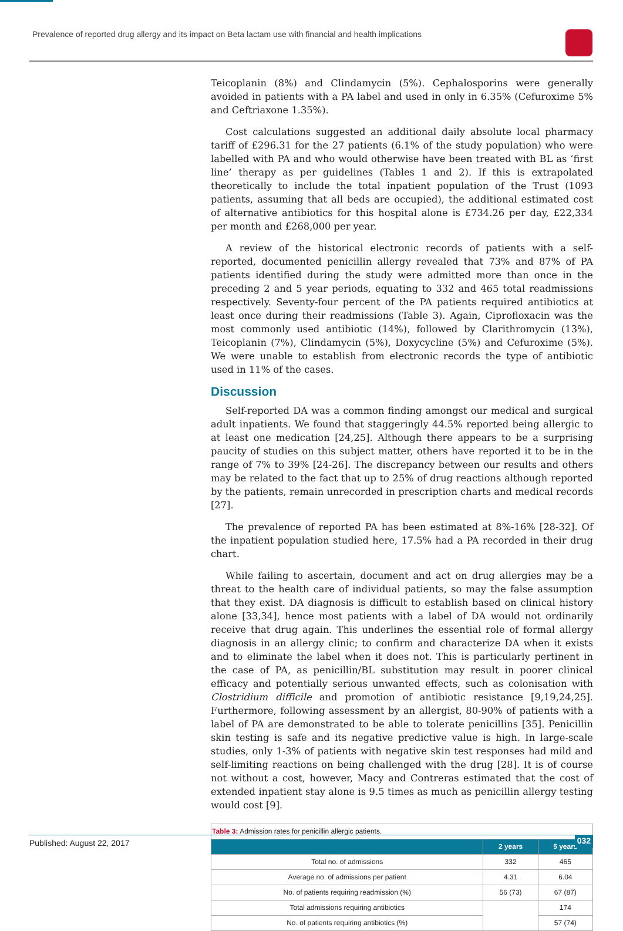Prevalence of reported drug allergy and its impact on Beta lactam use with financial and health implications
Teicoplanin (8%) and Clindamycin (5%). Cephalosporins were generally avoided in patients with a PA label and used in only in 6.35% (Cefuroxime 5% and Ceftriaxone 1.35%).
Cost calculations suggested an additional daily absolute local pharmacy tariff of £296.31 for the 27 patients (6.1% of the study population) who were labelled with PA and who would otherwise have been treated with BL as ‘first line’ therapy as per guidelines (Tables 1 and 2). If this is extrapolated theoretically to include the total inpatient population of the Trust (1093 patients, assuming that all beds are occupied), the additional estimated cost of alternative antibiotics for this hospital alone is £734.26 per day, £22,334 per month and £268,000 per year.
A review of the historical electronic records of patients with a self-reported, documented penicillin allergy revealed that 73% and 87% of PA patients identified during the study were admitted more than once in the preceding 2 and 5 year periods, equating to 332 and 465 total readmissions respectively. Seventy-four percent of the PA patients required antibiotics at least once during their readmissions (Table 3). Again, Ciprofloxacin was the most commonly used antibiotic (14%), followed by Clarithromycin (13%), Teicoplanin (7%), Clindamycin (5%), Doxycycline (5%) and Cefuroxime (5%). We were unable to establish from electronic records the type of antibiotic used in 11% of the cases.
Discussion
Self-reported DA was a common finding amongst our medical and surgical adult inpatients. We found that staggeringly 44.5% reported being allergic to at least one medication [24,25]. Although there appears to be a surprising paucity of studies on this subject matter, others have reported it to be in the range of 7% to 39% [24-26]. The discrepancy between our results and others may be related to the fact that up to 25% of drug reactions although reported by the patients, remain unrecorded in prescription charts and medical records [27].
The prevalence of reported PA has been estimated at 8%-16% [28-32]. Of the inpatient population studied here, 17.5% had a PA recorded in their drug chart.
While failing to ascertain, document and act on drug allergies may be a threat to the health care of individual patients, so may the false assumption that they exist. DA diagnosis is difficult to establish based on clinical history alone [33,34], hence most patients with a label of DA would not ordinarily receive that drug again. This underlines the essential role of formal allergy diagnosis in an allergy clinic; to confirm and characterize DA when it exists and to eliminate the label when it does not. This is particularly pertinent in the case of PA, as penicillin/BL substitution may result in poorer clinical efficacy and potentially serious unwanted effects, such as colonisation with Clostridium difficile and promotion of antibiotic resistance [9,19,24,25]. Furthermore, following assessment by an allergist, 80-90% of patients with a label of PA are demonstrated to be able to tolerate penicillins [35]. Penicillin skin testing is safe and its negative predictive value is high. In large-scale studies, only 1-3% of patients with negative skin test responses had mild and self-limiting reactions on being challenged with the drug [28]. It is of course not without a cost, however, Macy and Contreras estimated that the cost of extended inpatient stay alone is 9.5 times as much as penicillin allergy testing would cost [9].
| Table 3: Admission rates for penicillin allergic patients. | | |
| | 2 years | 5 years |
| Total no. of admissions | 332 | 465 |
| Average no. of admissions per patient | 4.31 | 6.04 |
| No. of patients requiring readmission (%) | 56 (73) | 67 (87) |
| Total admissions requiring antibiotics | | 174 |
| No. of patients requiring antibiotics (%) | | 57 (74) |
Published: August 22, 2017 032